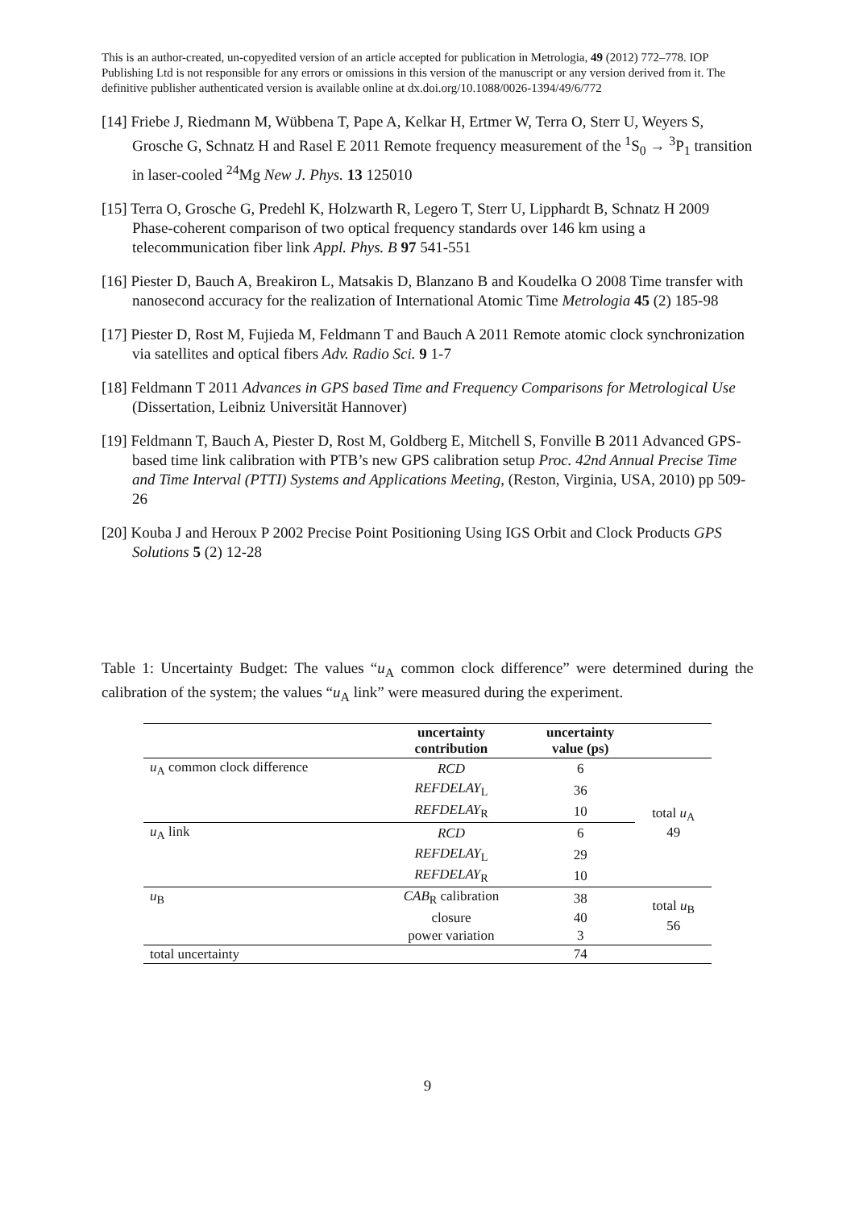This is an author-created, un-copyedited version of an article accepted for publication in Metrologia, 49 (2012) 772–778. IOP Publishing Ltd is not responsible for any errors or omissions in this version of the manuscript or any version derived from it. The definitive publisher authenticated version is available online at dx.doi.org/10.1088/0026-1394/49/6/772
[14] Friebe J, Riedmann M, Wübbena T, Pape A, Kelkar H, Ertmer W, Terra O, Sterr U, Weyers S, Grosche G, Schnatz H and Rasel E 2011 Remote frequency measurement of the <sup>1</sup>S<sub>0</sub> → <sup>3</sup>P<sub>1</sub> transition in laser-cooled <sup>24</sup>Mg New J. Phys. 13 125010
[15] Terra O, Grosche G, Predehl K, Holzwarth R, Legero T, Sterr U, Lipphardt B, Schnatz H 2009 Phase-coherent comparison of two optical frequency standards over 146 km using a telecommunication fiber link Appl. Phys. B 97 541-551
[16] Piester D, Bauch A, Breakiron L, Matsakis D, Blanzano B and Koudelka O 2008 Time transfer with nanosecond accuracy for the realization of International Atomic Time Metrologia 45 (2) 185-98
[17] Piester D, Rost M, Fujieda M, Feldmann T and Bauch A 2011 Remote atomic clock synchronization via satellites and optical fibers Adv. Radio Sci. 9 1-7
[18] Feldmann T 2011 Advances in GPS based Time and Frequency Comparisons for Metrological Use (Dissertation, Leibniz Universität Hannover)
[19] Feldmann T, Bauch A, Piester D, Rost M, Goldberg E, Mitchell S, Fonville B 2011 Advanced GPS-based time link calibration with PTB’s new GPS calibration setup Proc. 42nd Annual Precise Time and Time Interval (PTTI) Systems and Applications Meeting, (Reston, Virginia, USA, 2010) pp 509-26
[20] Kouba J and Heroux P 2002 Precise Point Positioning Using IGS Orbit and Clock Products GPS Solutions 5 (2) 12-28
Table 1: Uncertainty Budget: The values “u<sub>A</sub> common clock difference” were determined during the calibration of the system; the values “u<sub>A</sub> link” were measured during the experiment.
| | uncertainty contribution | uncertainty value (ps) | |
| --- | --- | --- | --- |
| u<sub>A</sub> common clock difference | RCD | 6 | total u<sub>A</sub> 49 |
| | REFDELAY<sub>L</sub> | 36 | |
| | REFDELAY<sub>R</sub> | 10 | |
| u<sub>A</sub> link | RCD | 6 | |
| | REFDELAY<sub>L</sub> | 29 | |
| | REFDELAY<sub>R</sub> | 10 | |
| u<sub>B</sub> | CAB<sub>R</sub> calibration | 38 | total u<sub>B</sub> 56 |
| | closure | 40 | |
| | power variation | 3 | |
| total uncertainty | | 74 | |
9